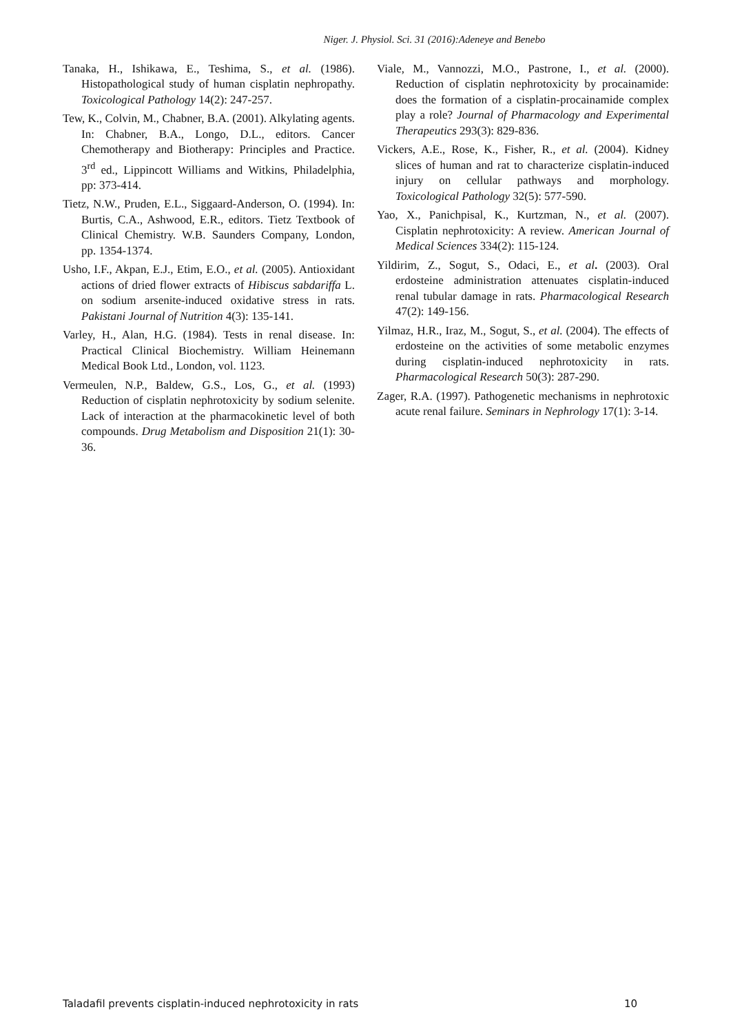Niger. J. Physiol. Sci. 31 (2016):Adeneye and Benebo
Tanaka, H., Ishikawa, E., Teshima, S., et al. (1986). Histopathological study of human cisplatin nephropathy. Toxicological Pathology 14(2): 247-257.
Tew, K., Colvin, M., Chabner, B.A. (2001). Alkylating agents. In: Chabner, B.A., Longo, D.L., editors. Cancer Chemotherapy and Biotherapy: Principles and Practice. 3<sup>rd</sup> ed., Lippincott Williams and Witkins, Philadelphia, pp: 373-414.
Tietz, N.W., Pruden, E.L., Siggaard-Anderson, O. (1994). In: Burtis, C.A., Ashwood, E.R., editors. Tietz Textbook of Clinical Chemistry. W.B. Saunders Company, London, pp. 1354-1374.
Usho, I.F., Akpan, E.J., Etim, E.O., et al. (2005). Antioxidant actions of dried flower extracts of Hibiscus sabdariffa L. on sodium arsenite-induced oxidative stress in rats. Pakistani Journal of Nutrition 4(3): 135-141.
Varley, H., Alan, H.G. (1984). Tests in renal disease. In: Practical Clinical Biochemistry. William Heinemann Medical Book Ltd., London, vol. 1123.
Vermeulen, N.P., Baldew, G.S., Los, G., et al. (1993) Reduction of cisplatin nephrotoxicity by sodium selenite. Lack of interaction at the pharmacokinetic level of both compounds. Drug Metabolism and Disposition 21(1): 30-36.
Viale, M., Vannozzi, M.O., Pastrone, I., et al. (2000). Reduction of cisplatin nephrotoxicity by procainamide: does the formation of a cisplatin-procainamide complex play a role? Journal of Pharmacology and Experimental Therapeutics 293(3): 829-836.
Vickers, A.E., Rose, K., Fisher, R., et al. (2004). Kidney slices of human and rat to characterize cisplatin-induced injury on cellular pathways and morphology. Toxicological Pathology 32(5): 577-590.
Yao, X., Panichpisal, K., Kurtzman, N., et al. (2007). Cisplatin nephrotoxicity: A review. American Journal of Medical Sciences 334(2): 115-124.
Yildirim, Z., Sogut, S., Odaci, E., et al. (2003). Oral erdosteine administration attenuates cisplatin-induced renal tubular damage in rats. Pharmacological Research 47(2): 149-156.
Yilmaz, H.R., Iraz, M., Sogut, S., et al. (2004). The effects of erdosteine on the activities of some metabolic enzymes during cisplatin-induced nephrotoxicity in rats. Pharmacological Research 50(3): 287-290.
Zager, R.A. (1997). Pathogenetic mechanisms in nephrotoxic acute renal failure. Seminars in Nephrology 17(1): 3-14.
Taladafil prevents cisplatin-induced nephrotoxicity in rats 10